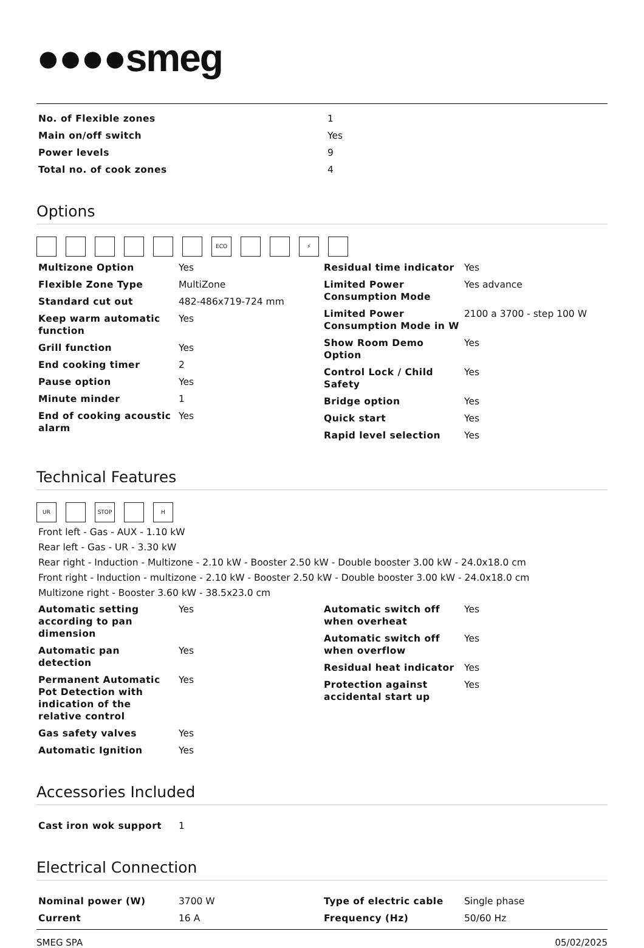●●●●smeg
| No. of Flexible zones | 1 |
| Main on/off switch | Yes |
| Power levels | 9 |
| Total no. of cook zones | 4 |
Options
ECO ⚡
| Multizone Option | Yes |
| Flexible Zone Type | MultiZone |
| Standard cut out | 482-486x719-724 mm |
| Keep warm automatic function | Yes |
| Grill function | Yes |
| End cooking timer | 2 |
| Pause option | Yes |
| Minute minder | 1 |
| End of cooking acoustic alarm | Yes |
| Residual time indicator | Yes |
| Limited Power Consumption Mode | Yes advance |
| Limited Power Consumption Mode in W | 2100 a 3700 - step 100 W |
| Show Room Demo Option | Yes |
| Control Lock / Child Safety | Yes |
| Bridge option | Yes |
| Quick start | Yes |
| Rapid level selection | Yes |
Technical Features
UR STOP H
Front left - Gas - AUX - 1.10 kW
Rear left - Gas - UR - 3.30 kW
Rear right - Induction - Multizone - 2.10 kW - Booster 2.50 kW - Double booster 3.00 kW - 24.0x18.0 cm
Front right - Induction - multizone - 2.10 kW - Booster 2.50 kW - Double booster 3.00 kW - 24.0x18.0 cm
Multizone right - Booster 3.60 kW - 38.5x23.0 cm
| Automatic setting according to pan dimension | Yes |
| Automatic pan detection | Yes |
| Permanent Automatic Pot Detection with indication of the relative control | Yes |
| Gas safety valves | Yes |
| Automatic Ignition | Yes |
| Automatic switch off when overheat | Yes |
| Automatic switch off when overflow | Yes |
| Residual heat indicator | Yes |
| Protection against accidental start up | Yes |
Accessories Included
| Cast iron wok support | 1 |
Electrical Connection
| Nominal power (W) | 3700 W |
| Current | 16 A |
| Type of electric cable | Single phase |
| Frequency (Hz) | 50/60 Hz |
SMEG SPA 05/02/2025